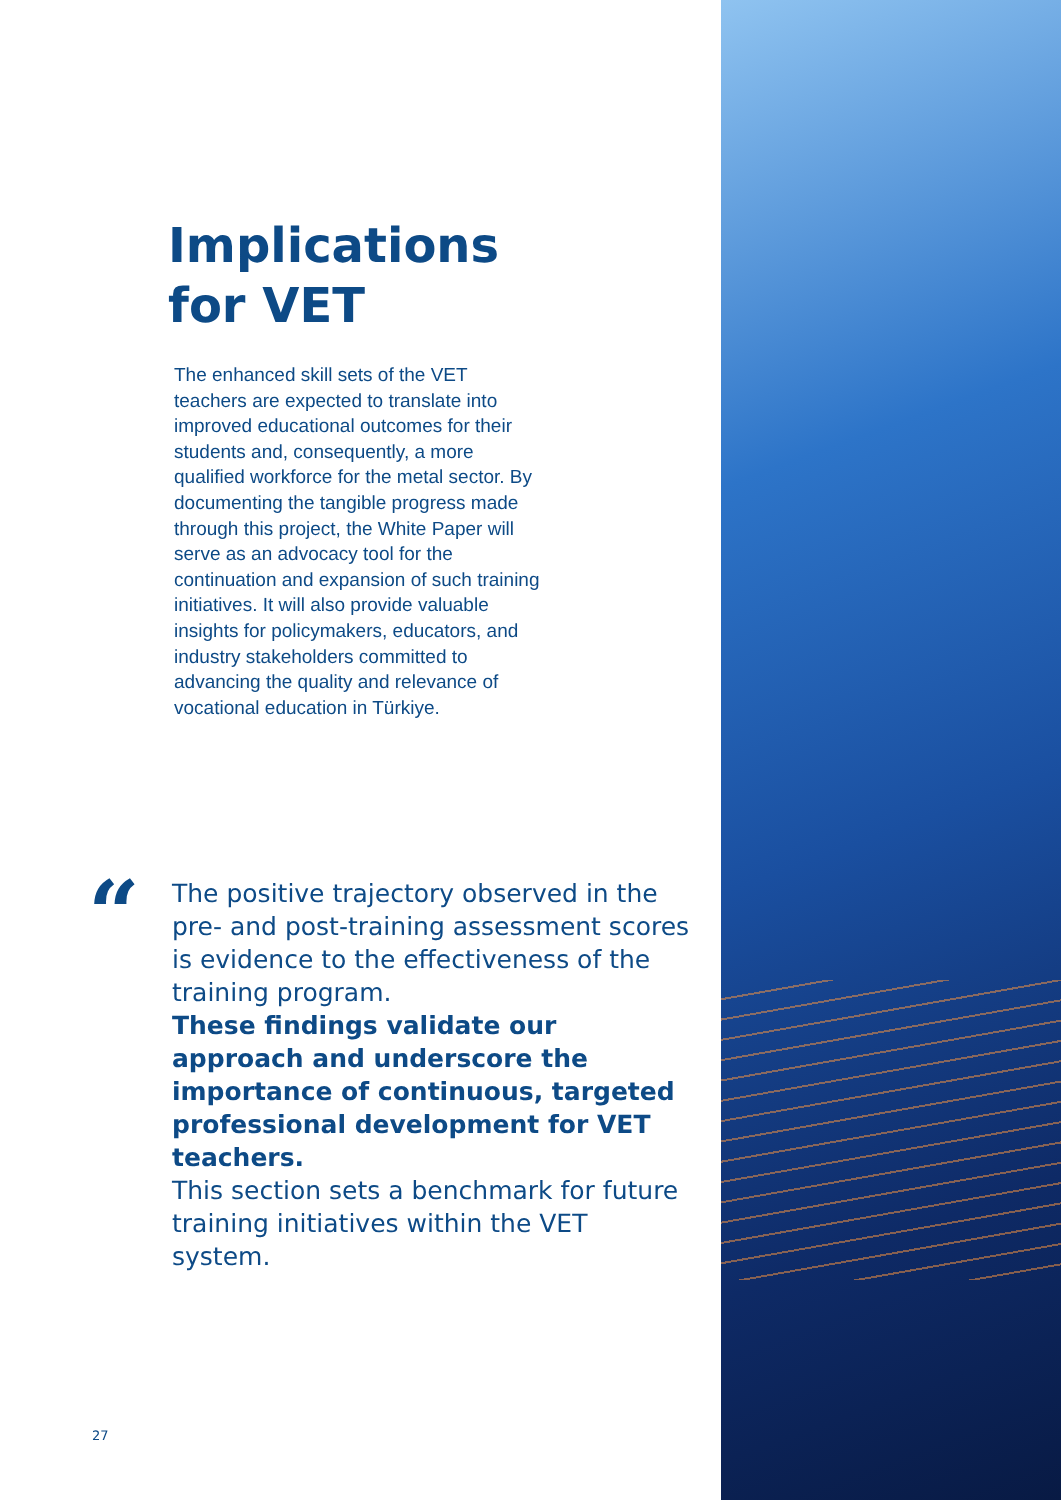Implications
for VET
The enhanced skill sets of the VET teachers are expected to translate into improved educational outcomes for their students and, consequently, a more qualified workforce for the metal sector. By documenting the tangible progress made through this project, the White Paper will serve as an advocacy tool for the continuation and expansion of such training initiatives. It will also provide valuable insights for policymakers, educators, and industry stakeholders committed to advancing the quality and relevance of vocational education in Türkiye.
“
The positive trajectory observed in the pre- and post-training assessment scores is evidence to the effectiveness of the training program.
These findings validate our approach and underscore the importance of continuous, targeted professional development for VET teachers.
This section sets a benchmark for future training initiatives within the VET system.
27